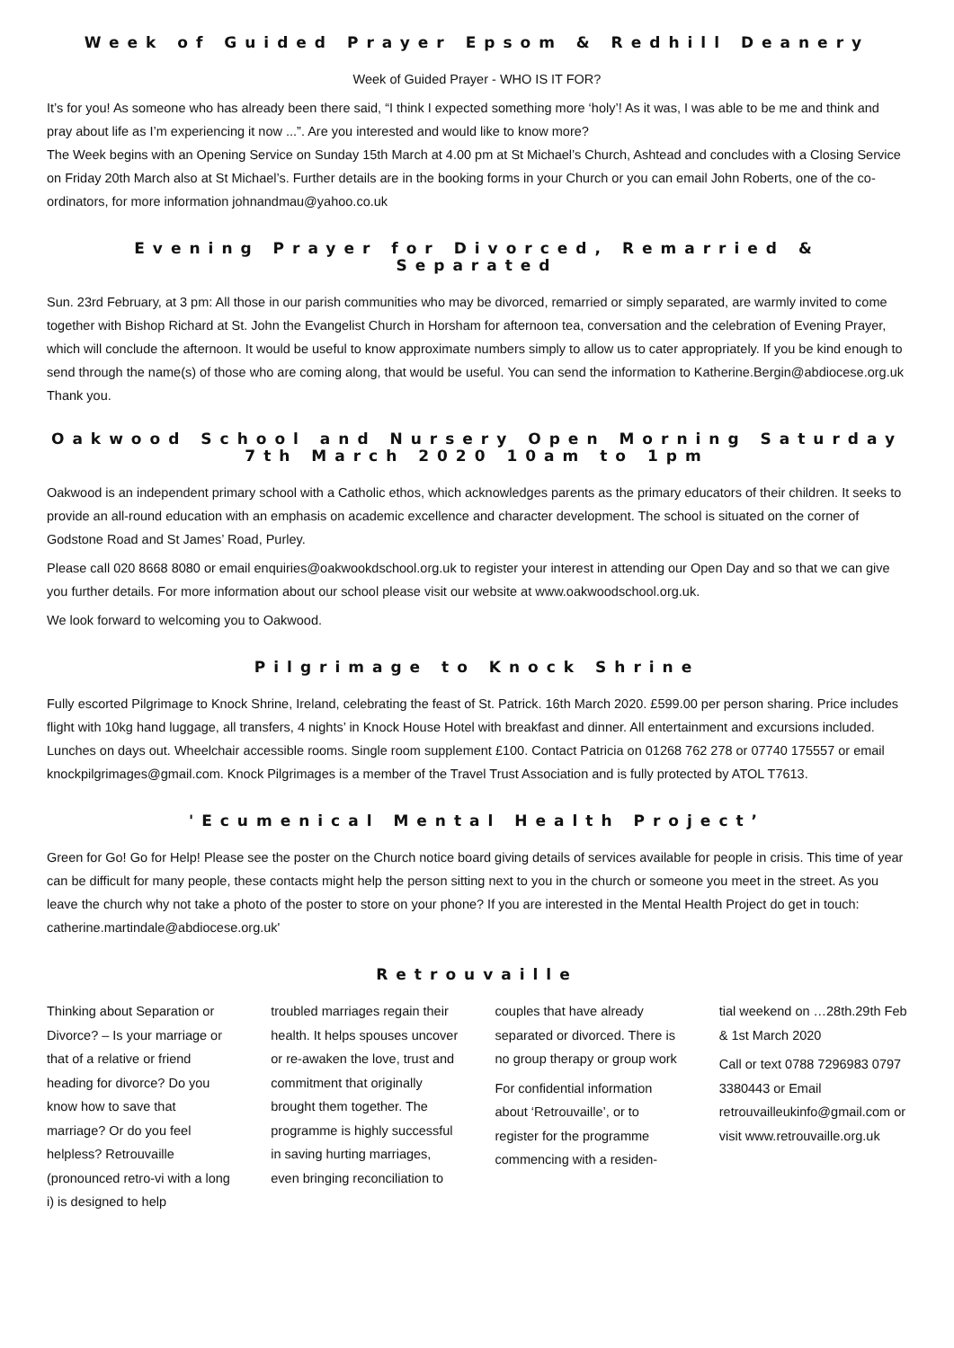Week of Guided Prayer Epsom & Redhill Deanery
Week of Guided Prayer - WHO IS IT FOR?
It’s for you! As someone who has already been there said, “I think I expected something more ‘holy’! As it was, I was able to be me and think and pray about life as I’m experiencing it now ...”. Are you interested and would like to know more?
The Week begins with an Opening Service on Sunday 15th March at 4.00 pm at St Michael’s Church, Ashtead and concludes with a Closing Service on Friday 20th March also at St Michael’s. Further details are in the booking forms in your Church or you can email John Roberts, one of the co-ordinators, for more information johnandmau@yahoo.co.uk
Evening Prayer for Divorced, Remarried & Separated
Sun. 23rd February, at 3 pm: All those in our parish communities who may be divorced, remarried or simply separated, are warmly invited to come together with Bishop Richard at St. John the Evangelist Church in Horsham for afternoon tea, conversation and the celebration of Evening Prayer, which will conclude the afternoon. It would be useful to know approximate numbers simply to allow us to cater appropriately. If you be kind enough to send through the name(s) of those who are coming along, that would be useful. You can send the information to Katherine.Bergin@abdiocese.org.uk Thank you.
Oakwood School and Nursery Open Morning Saturday 7th March 2020 10am to 1pm
Oakwood is an independent primary school with a Catholic ethos, which acknowledges parents as the primary educators of their children. It seeks to provide an all-round education with an emphasis on academic excellence and character development. The school is situated on the corner of Godstone Road and St James’ Road, Purley.
Please call 020 8668 8080 or email enquiries@oakwookdschool.org.uk to register your interest in attending our Open Day and so that we can give you further details. For more information about our school please visit our website at www.oakwoodschool.org.uk.
We look forward to welcoming you to Oakwood.
Pilgrimage to Knock Shrine
Fully escorted Pilgrimage to Knock Shrine, Ireland, celebrating the feast of St. Patrick. 16th March 2020. £599.00 per person sharing. Price includes flight with 10kg hand luggage, all transfers, 4 nights’ in Knock House Hotel with breakfast and dinner. All entertainment and excursions included. Lunches on days out. Wheelchair accessible rooms. Single room supplement £100. Contact Patricia on 01268 762 278 or 07740 175557 or email knockpilgrimages@gmail.com. Knock Pilgrimages is a member of the Travel Trust Association and is fully protected by ATOL T7613.
'Ecumenical Mental Health Project’
Green for Go! Go for Help! Please see the poster on the Church notice board giving details of services available for people in crisis. This time of year can be difficult for many people, these contacts might help the person sitting next to you in the church or someone you meet in the street. As you leave the church why not take a photo of the poster to store on your phone? If you are interested in the Mental Health Project do get in touch: catherine.martindale@abdiocese.org.uk'
Retrouvaille
Thinking about Separation or Divorce? – Is your marriage or that of a relative or friend heading for divorce? Do you know how to save that marriage? Or do you feel helpless? Retrouvaille (pronounced retro-vi with a long i) is designed to help
troubled marriages regain their health. It helps spouses uncover or re-awaken the love, trust and commitment that originally brought them together. The programme is highly successful in saving hurting marriages, even bringing reconciliation to
couples that have already separated or divorced. There is no group therapy or group work
For confidential information about ‘Retrouvaille’, or to register for the programme commencing with a residen-
tial weekend on …28th.29th Feb & 1st March 2020
Call or text 0788 7296983 0797 3380443 or Email retrouvailleukinfo@gmail.com or visit www.retrouvaille.org.uk